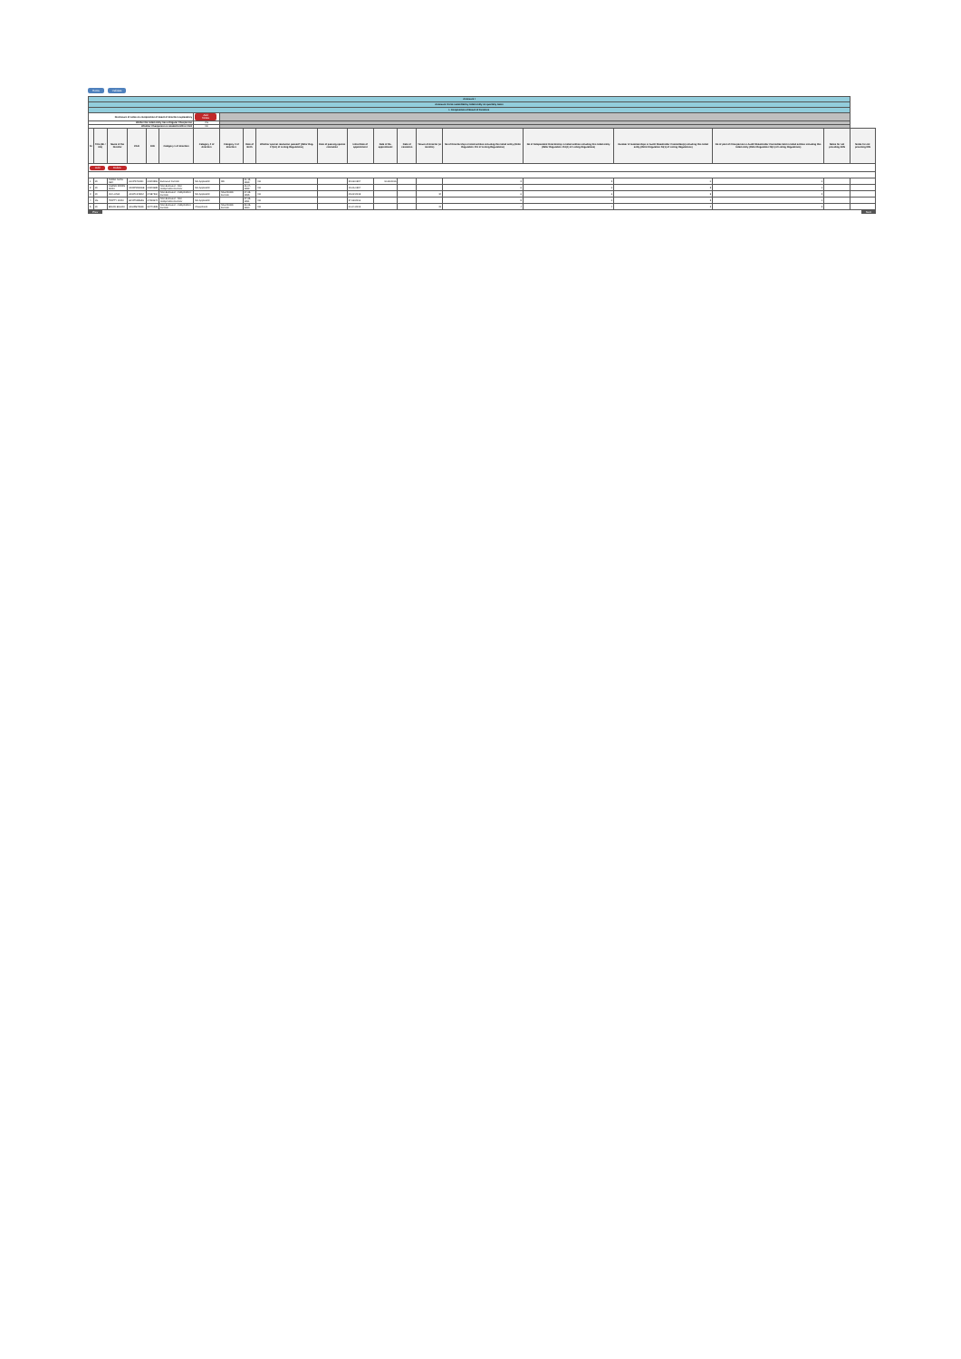Home Validate
| Annexure I | | | | | | | | | | | | | | | | | | | | |
| Annexure I to be submitted by listed entity on quarterly basis | | | | | | | | | | | | | | | | | | | | |
| I. Composition of Board of Directors | | | | | | | | | | | | | | | | | | | | |
| Disclosure of notes on composition of board of directors explanatory | | | | | | Add Notes | | | | | | | | | | | | | | |
| Wether the listed entity has a Regular Chairperson | | | | | | Yes | | | | | | | | | | | | | | |
| Whether Chairperson is related to MD or CEO | | | | | | No | | | | | | | | | | | | | | |
| Sr | Title (Mr / Ms) | Name of the Director | PAN | DIN | Category 1 of directors | Category 2 of directors | Category 3 of directors | Date of Birth | Whether special resolution passed? [Refer Reg. 17(1A) of Listing Regulations] | Date of passing special resolution | Initial Date of appointment | Date of Re-appointment | Date of cessation | Tenure of director (in months) | No of Directorship in listed entities including this listed entity (Refer Regulation 17A of Listing Regulations) | No of Independent Directorship in listed entities including this listed entity (Refer Regulation 17A(1) of Listing Regulations) | Number of memberships in Audit/ Stakeholder Committee(s) including this listed entity (Refer Regulation 26(1) of Listing Regulations) | No of post of Chairperson in Audit/ Stakeholder Committee held in listed entities including this listed entity (Refer Regulation 26(1) of Listing Regulations) | Notes for not providing PAN | Notes for not providing DIN |
| Add Delete | | | | | | | | | | | | | | | | | | | | |
| 1 | Mr | TARAK NATH DEY | ALVPD7009D | 00343396 | Executive Director | Not Applicable | MD | 01-12-1969 | NA | | 22-08-1997 | 10-08-2016 | | | 2 | 2 | 0 | 0 | | |
| 2 | Mr | CHAND RATAN MODI | ADMPM6506E | 00343685 | Non-Executive - Non Independent Director | Not Applicable | | 11-07-1959 | NA | | 19-06-1997 | | | | 6 | 0 | 5 | 1 | | |
| 3 | Mr | AVI LUNIA | AKXPL9489M | 07687360 | Non-Executive - Independent Director | Not Applicable | Shareholder Director | 07-03-1995 | NA | | 05-02-2018 | | | 34 | 6 | 6 | 8 | 2 | | |
| 4 | Ms | TRIPTY MODI | BFCPM8562H | 07203672 | Non-Executive - Non Independent Director | Not Applicable | | 07-02-1991 | NA | | 27-08-2016 | | | | 5 | 0 | 5 | 1 | | |
| 5 | Mr | BINOD BIHANI | AKHPB7263K | 02471328 | Non-Executive - Independent Director | Chairperson | Shareholder Director | 30-03-1960 | NA | | 01-04-2019 | | | 21 | 4 | 4 | 2 | 2 | | |
Prev Next